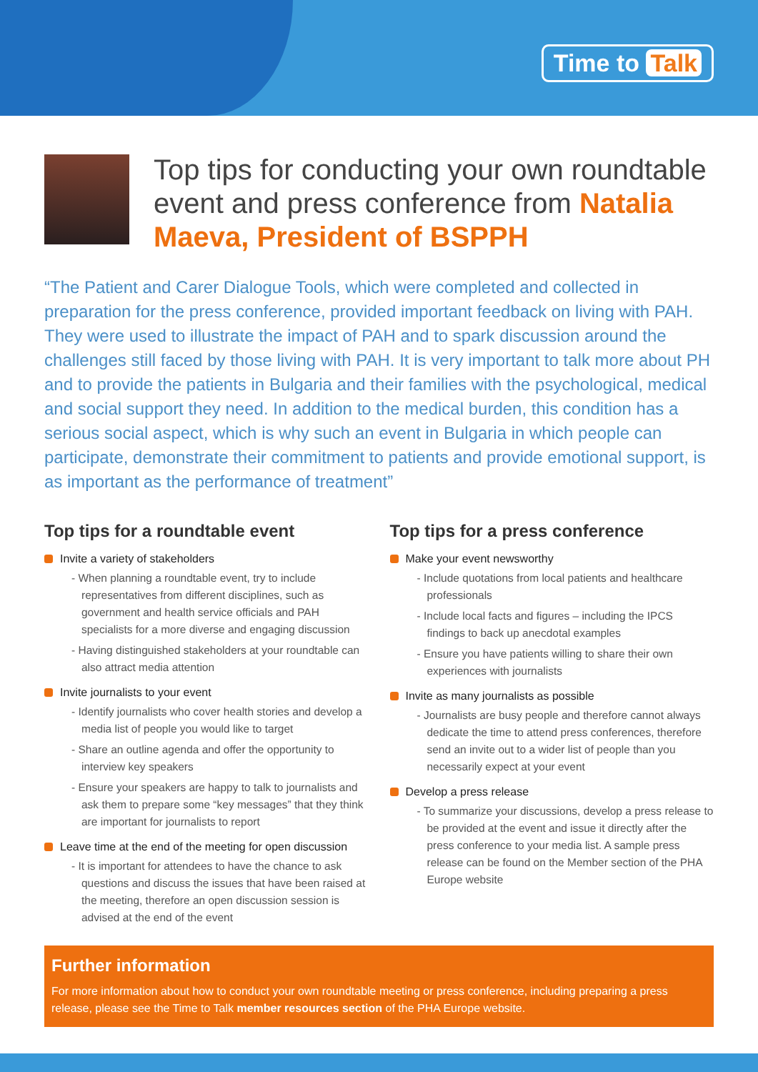Time to Talk
Top tips for conducting your own roundtable event and press conference from Natalia Maeva, President of BSPPH
“The Patient and Carer Dialogue Tools, which were completed and collected in preparation for the press conference, provided important feedback on living with PAH. They were used to illustrate the impact of PAH and to spark discussion around the challenges still faced by those living with PAH. It is very important to talk more about PH and to provide the patients in Bulgaria and their families with the psychological, medical and social support they need. In addition to the medical burden, this condition has a serious social aspect, which is why such an event in Bulgaria in which people can participate, demonstrate their commitment to patients and provide emotional support, is as important as the performance of treatment”
Top tips for a roundtable event
Invite a variety of stakeholders
- When planning a roundtable event, try to include representatives from different disciplines, such as government and health service officials and PAH specialists for a more diverse and engaging discussion
- Having distinguished stakeholders at your roundtable can also attract media attention
Invite journalists to your event
- Identify journalists who cover health stories and develop a media list of people you would like to target
- Share an outline agenda and offer the opportunity to interview key speakers
- Ensure your speakers are happy to talk to journalists and ask them to prepare some “key messages” that they think are important for journalists to report
Leave time at the end of the meeting for open discussion
- It is important for attendees to have the chance to ask questions and discuss the issues that have been raised at the meeting, therefore an open discussion session is advised at the end of the event
Top tips for a press conference
Make your event newsworthy
- Include quotations from local patients and healthcare professionals
- Include local facts and figures – including the IPCS findings to back up anecdotal examples
- Ensure you have patients willing to share their own experiences with journalists
Invite as many journalists as possible
- Journalists are busy people and therefore cannot always dedicate the time to attend press conferences, therefore send an invite out to a wider list of people than you necessarily expect at your event
Develop a press release
- To summarize your discussions, develop a press release to be provided at the event and issue it directly after the press conference to your media list. A sample press release can be found on the Member section of the PHA Europe website
Further information
For more information about how to conduct your own roundtable meeting or press conference, including preparing a press release, please see the Time to Talk member resources section of the PHA Europe website.